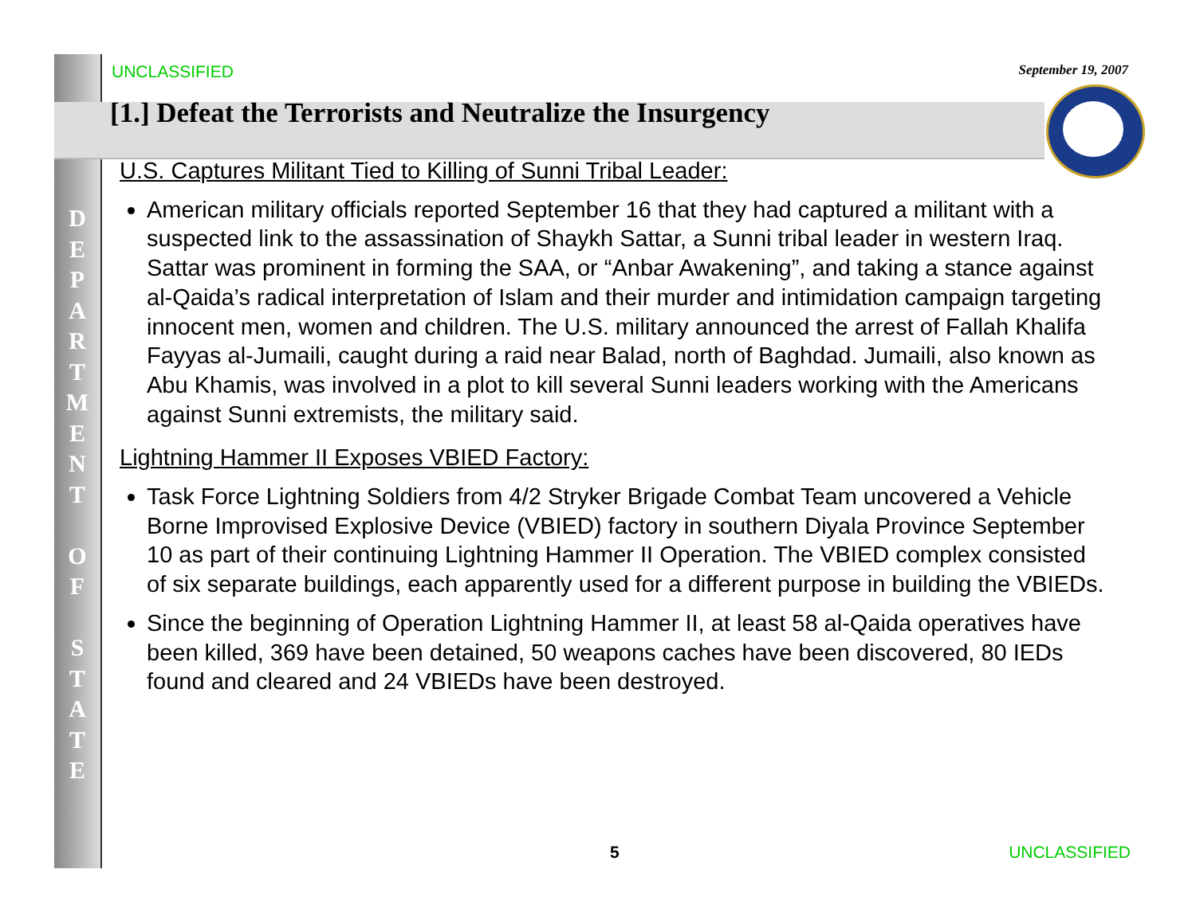D
E
P
A
R
T
M
E
N
T
O
F
S
T
A
T
E
UNCLASSIFIED September 19, 2007
[1.] Defeat the Terrorists and Neutralize the Insurgency
U.S. Captures Militant Tied to Killing of Sunni Tribal Leader:
American military officials reported September 16 that they had captured a militant with a suspected link to the assassination of Shaykh Sattar, a Sunni tribal leader in western Iraq. Sattar was prominent in forming the SAA, or “Anbar Awakening”, and taking a stance against al-Qaida’s radical interpretation of Islam and their murder and intimidation campaign targeting innocent men, women and children. The U.S. military announced the arrest of Fallah Khalifa Fayyas al-Jumaili, caught during a raid near Balad, north of Baghdad. Jumaili, also known as Abu Khamis, was involved in a plot to kill several Sunni leaders working with the Americans against Sunni extremists, the military said.
Lightning Hammer II Exposes VBIED Factory:
Task Force Lightning Soldiers from 4/2 Stryker Brigade Combat Team uncovered a Vehicle Borne Improvised Explosive Device (VBIED) factory in southern Diyala Province September 10 as part of their continuing Lightning Hammer II Operation. The VBIED complex consisted of six separate buildings, each apparently used for a different purpose in building the VBIEDs.
Since the beginning of Operation Lightning Hammer II, at least 58 al-Qaida operatives have been killed, 369 have been detained, 50 weapons caches have been discovered, 80 IEDs found and cleared and 24 VBIEDs have been destroyed.
5 UNCLASSIFIED